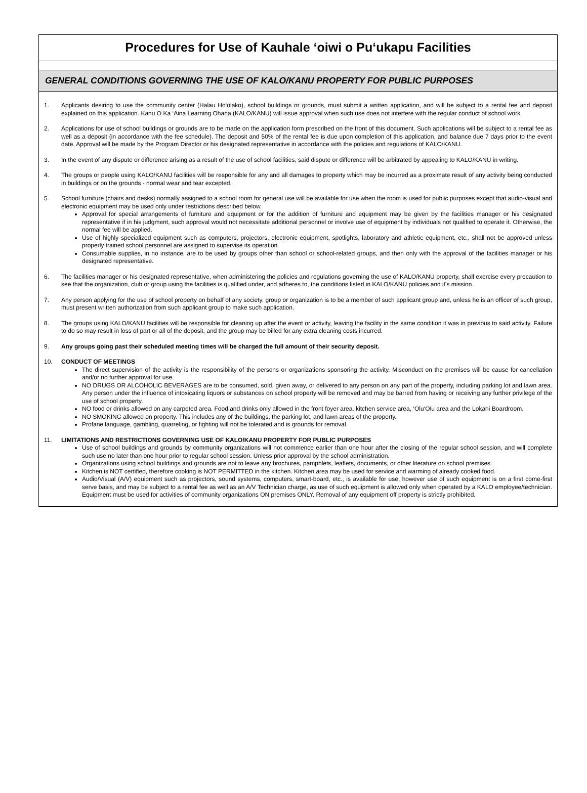Procedures for Use of Kauhale ‘oiwi o Pu‘ukapu Facilities
GENERAL CONDITIONS GOVERNING THE USE OF KALO/KANU PROPERTY FOR PUBLIC PURPOSES
1. Applicants desiring to use the community center (Halau Ho‘olako), school buildings or grounds, must submit a written application, and will be subject to a rental fee and deposit explained on this application. Kanu O Ka ‘Aina Learning Ohana (KALO/KANU) will issue approval when such use does not interfere with the regular conduct of school work.
2. Applications for use of school buildings or grounds are to be made on the application form prescribed on the front of this document. Such applications will be subject to a rental fee as well as a deposit (in accordance with the fee schedule). The deposit and 50% of the rental fee is due upon completion of this application, and balance due 7 days prior to the event date. Approval will be made by the Program Director or his designated representative in accordance with the policies and regulations of KALO/KANU.
3. In the event of any dispute or difference arising as a result of the use of school facilities, said dispute or difference will be arbitrated by appealing to KALO/KANU in writing.
4. The groups or people using KALO/KANU facilities will be responsible for any and all damages to property which may be incurred as a proximate result of any activity being conducted in buildings or on the grounds - normal wear and tear excepted.
5. School furniture (chairs and desks) normally assigned to a school room for general use will be available for use when the room is used for public purposes except that audio-visual and electronic equipment may be used only under restrictions described below.
Approval for special arrangements of furniture and equipment or for the addition of furniture and equipment may be given by the facilities manager or his designated representative if in his judgment, such approval would not necessitate additional personnel or involve use of equipment by individuals not qualified to operate it. Otherwise, the normal fee will be applied.
Use of highly specialized equipment such as computers, projectors, electronic equipment, spotlights, laboratory and athletic equipment, etc., shall not be approved unless properly trained school personnel are assigned to supervise its operation.
Consumable supplies, in no instance, are to be used by groups other than school or school-related groups, and then only with the approval of the facilities manager or his designated representative.
6. The facilities manager or his designated representative, when administering the policies and regulations governing the use of KALO/KANU property, shall exercise every precaution to see that the organization, club or group using the facilities is qualified under, and adheres to, the conditions listed in KALO/KANU policies and it's mission.
7. Any person applying for the use of school property on behalf of any society, group or organization is to be a member of such applicant group and, unless he is an officer of such group, must present written authorization from such applicant group to make such application.
8. The groups using KALO/KANU facilities will be responsible for cleaning up after the event or activity, leaving the facility in the same condition it was in previous to said activity. Failure to do so may result in loss of part or all of the deposit, and the group may be billed for any extra cleaning costs incurred.
9. Any groups going past their scheduled meeting times will be charged the full amount of their security deposit.
10. CONDUCT OF MEETINGS
The direct supervision of the activity is the responsibility of the persons or organizations sponsoring the activity. Misconduct on the premises will be cause for cancellation and/or no further approval for use.
NO DRUGS OR ALCOHOLIC BEVERAGES are to be consumed, sold, given away, or delivered to any person on any part of the property, including parking lot and lawn area. Any person under the influence of intoxicating liquors or substances on school property will be removed and may be barred from having or receiving any further privilege of the use of school property.
NO food or drinks allowed on any carpeted area. Food and drinks only allowed in the front foyer area, kitchen service area, ‘Olu‘Olu area and the Lokahi Boardroom.
NO SMOKING allowed on property. This includes any of the buildings, the parking lot, and lawn areas of the property.
Profane language, gambling, quarreling, or fighting will not be tolerated and is grounds for removal.
11. LIMITATIONS AND RESTRICTIONS GOVERNING USE OF KALO/KANU PROPERTY FOR PUBLIC PURPOSES
Use of school buildings and grounds by community organizations will not commence earlier than one hour after the closing of the regular school session, and will complete such use no later than one hour prior to regular school session. Unless prior approval by the school administration.
Organizations using school buildings and grounds are not to leave any brochures, pamphlets, leaflets, documents, or other literature on school premises.
Kitchen is NOT certified, therefore cooking is NOT PERMITTED in the kitchen. Kitchen area may be used for service and warming of already cooked food.
Audio/Visual (A/V) equipment such as projectors, sound systems, computers, smart-board, etc., is available for use, however use of such equipment is on a first come-first serve basis, and may be subject to a rental fee as well as an A/V Technician charge, as use of such equipment is allowed only when operated by a KALO employee/technician. Equipment must be used for activities of community organizations ON premises ONLY. Removal of any equipment off property is strictly prohibited.